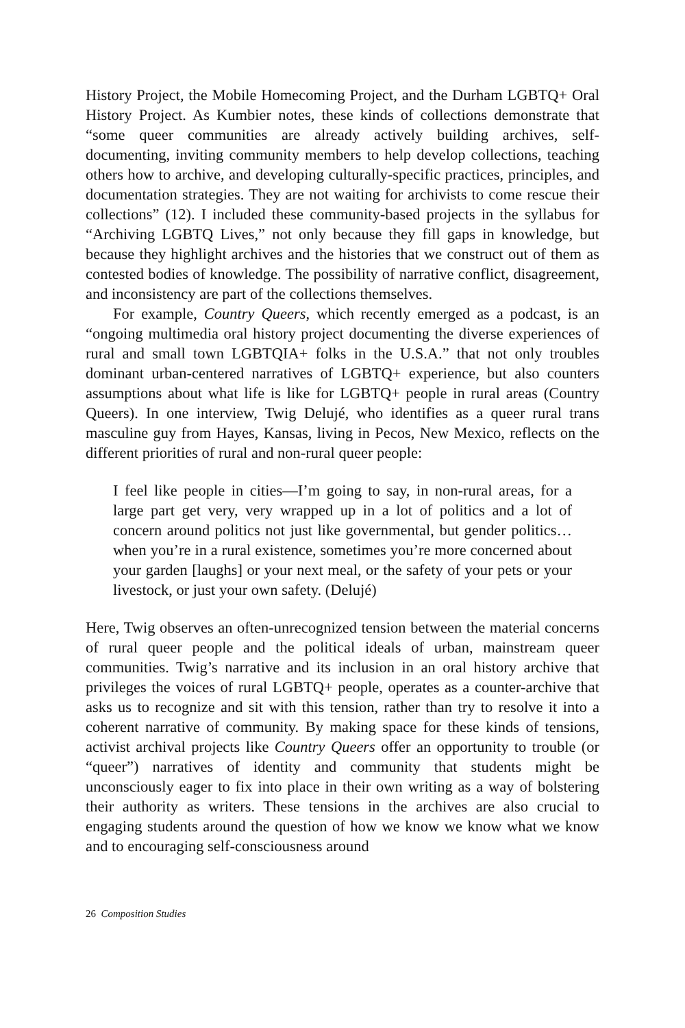History Project, the Mobile Homecoming Project, and the Durham LGBTQ+ Oral History Project. As Kumbier notes, these kinds of collections demonstrate that “some queer communities are already actively building archives, self-documenting, inviting community members to help develop collections, teaching others how to archive, and developing culturally-specific practices, principles, and documentation strategies. They are not waiting for archivists to come rescue their collections” (12). I included these community-based projects in the syllabus for “Archiving LGBTQ Lives,” not only because they fill gaps in knowledge, but because they highlight archives and the histories that we construct out of them as contested bodies of knowledge. The possibility of narrative conflict, disagreement, and inconsistency are part of the collections themselves.
For example, Country Queers, which recently emerged as a podcast, is an “ongoing multimedia oral history project documenting the diverse experiences of rural and small town LGBTQIA+ folks in the U.S.A.” that not only troubles dominant urban-centered narratives of LGBTQ+ experience, but also counters assumptions about what life is like for LGBTQ+ people in rural areas (Country Queers). In one interview, Twig Delujé, who identifies as a queer rural trans masculine guy from Hayes, Kansas, living in Pecos, New Mexico, reflects on the different priorities of rural and non-rural queer people:
I feel like people in cities—I’m going to say, in non-rural areas, for a large part get very, very wrapped up in a lot of politics and a lot of concern around politics not just like governmental, but gender politics… when you’re in a rural existence, sometimes you’re more concerned about your garden [laughs] or your next meal, or the safety of your pets or your livestock, or just your own safety. (Delujé)
Here, Twig observes an often-unrecognized tension between the material concerns of rural queer people and the political ideals of urban, mainstream queer communities. Twig’s narrative and its inclusion in an oral history archive that privileges the voices of rural LGBTQ+ people, operates as a counter-archive that asks us to recognize and sit with this tension, rather than try to resolve it into a coherent narrative of community. By making space for these kinds of tensions, activist archival projects like Country Queers offer an opportunity to trouble (or “queer”) narratives of identity and community that students might be unconsciously eager to fix into place in their own writing as a way of bolstering their authority as writers. These tensions in the archives are also crucial to engaging students around the question of how we know we know what we know and to encouraging self-consciousness around
26 Composition Studies